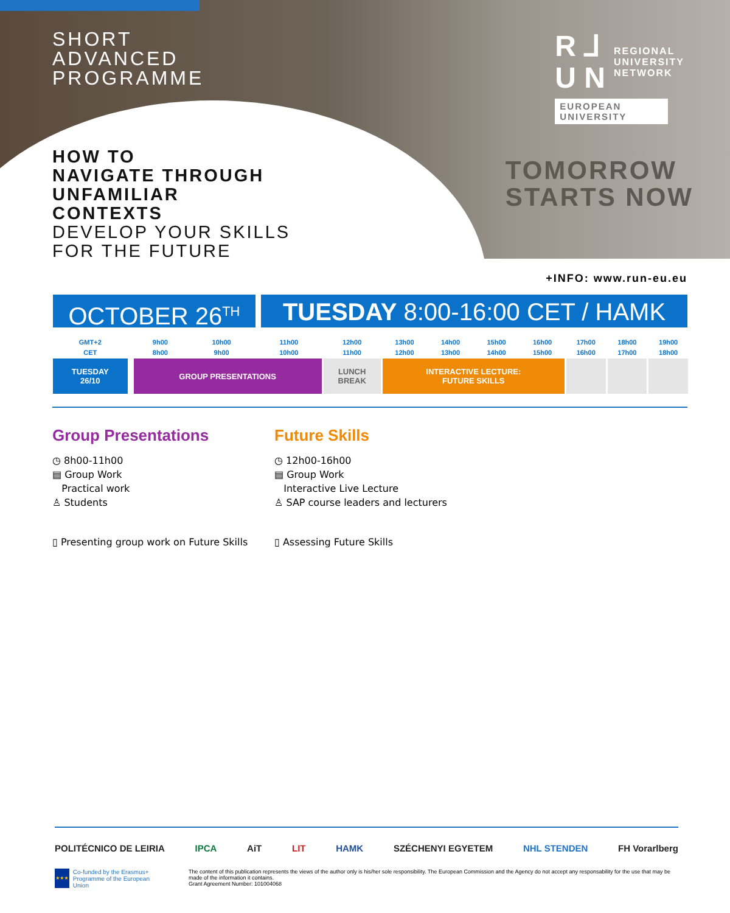SHORT
ADVANCED
PROGRAMME
HOW TO
NAVIGATE THROUGH
UNFAMILIAR
CONTEXTS
DEVELOP YOUR SKILLS
FOR THE FUTURE
R ⅃
U N
REGIONAL
UNIVERSITY
NETWORK
EUROPEAN UNIVERSITY
TOMORROW
STARTS NOW
+INFO: www.run-eu.eu
OCTOBER 26<sup>TH</sup>
TUESDAY 8:00-16:00 CET / HAMK
| GMT+2 | | 9h00 | 10h00 | 11h00 | 12h00 | 13h00 | 14h00 | 15h00 | 16h00 | 17h00 | 18h00 | 19h00 |
| CET | | 8h00 | 9h00 | 10h00 | 11h00 | 12h00 | 13h00 | 14h00 | 15h00 | 16h00 | 17h00 | 18h00 |
| TUESDAY 26/10 | | GROUP PRESENTATIONS | | | LUNCH BREAK | INTERACTIVE LECTURE: FUTURE SKILLS | | | | | | |
Group Presentations
◷ 8h00-11h00
▤ Group Work
Practical work
♙ Students
▯ Presenting group work on Future Skills
Future Skills
◷ 12h00-16h00
▤ Group Work
Interactive Live Lecture
♙ SAP course leaders and lecturers
▯ Assessing Future Skills
POLITÉCNICO DE LEIRIA IPCA AiT LIT HAMK SZÉCHENYI EGYETEM NHL STENDEN FH Vorarlberg
★★★
Co-funded by the Erasmus+ Programme of the European Union
The content of this publication represents the views of the author only is his/her sole responsibility. The European Commission and the Agency do not accept any responsability for the use that may be made of the information it contains.
Grant Agreement Number: 101004068